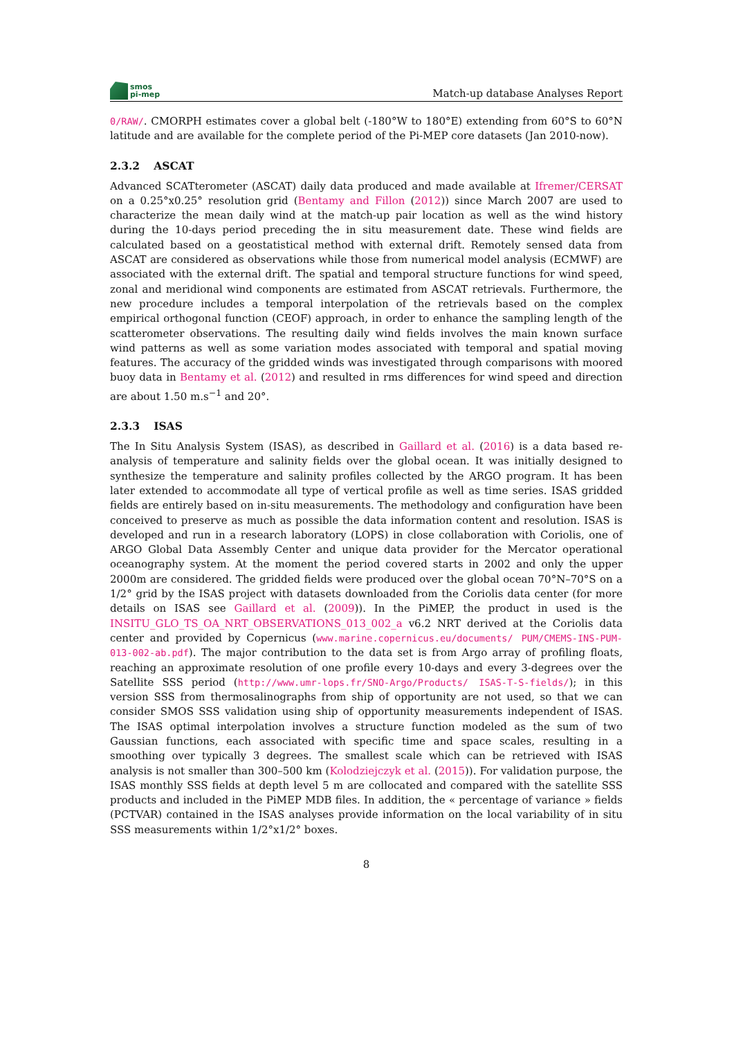smos
pi-mep
Match-up database Analyses Report
0/RAW/. CMORPH estimates cover a global belt (-180°W to 180°E) extending from 60°S to 60°N latitude and are available for the complete period of the Pi-MEP core datasets (Jan 2010-now).
2.3.2 ASCAT
Advanced SCATterometer (ASCAT) daily data produced and made available at Ifremer/CERSAT on a 0.25°x0.25° resolution grid (Bentamy and Fillon (2012)) since March 2007 are used to characterize the mean daily wind at the match-up pair location as well as the wind history during the 10-days period preceding the in situ measurement date. These wind fields are calculated based on a geostatistical method with external drift. Remotely sensed data from ASCAT are considered as observations while those from numerical model analysis (ECMWF) are associated with the external drift. The spatial and temporal structure functions for wind speed, zonal and meridional wind components are estimated from ASCAT retrievals. Furthermore, the new procedure includes a temporal interpolation of the retrievals based on the complex empirical orthogonal function (CEOF) approach, in order to enhance the sampling length of the scatterometer observations. The resulting daily wind fields involves the main known surface wind patterns as well as some variation modes associated with temporal and spatial moving features. The accuracy of the gridded winds was investigated through comparisons with moored buoy data in Bentamy et al. (2012) and resulted in rms differences for wind speed and direction are about 1.50 m.s<sup>−1</sup> and 20°.
2.3.3 ISAS
The In Situ Analysis System (ISAS), as described in Gaillard et al. (2016) is a data based re-analysis of temperature and salinity fields over the global ocean. It was initially designed to synthesize the temperature and salinity profiles collected by the ARGO program. It has been later extended to accommodate all type of vertical profile as well as time series. ISAS gridded fields are entirely based on in-situ measurements. The methodology and configuration have been conceived to preserve as much as possible the data information content and resolution. ISAS is developed and run in a research laboratory (LOPS) in close collaboration with Coriolis, one of ARGO Global Data Assembly Center and unique data provider for the Mercator operational oceanography system. At the moment the period covered starts in 2002 and only the upper 2000m are considered. The gridded fields were produced over the global ocean 70°N–70°S on a 1/2° grid by the ISAS project with datasets downloaded from the Coriolis data center (for more details on ISAS see Gaillard et al. (2009)). In the PiMEP, the product in used is the INSITU_GLO_TS_OA_NRT_OBSERVATIONS_013_002_a v6.2 NRT derived at the Coriolis data center and provided by Copernicus (www.marine.copernicus.eu/documents/ PUM/CMEMS-INS-PUM-013-002-ab.pdf). The major contribution to the data set is from Argo array of profiling floats, reaching an approximate resolution of one profile every 10-days and every 3-degrees over the Satellite SSS period (http://www.umr-lops.fr/SNO-Argo/Products/ ISAS-T-S-fields/); in this version SSS from thermosalinographs from ship of opportunity are not used, so that we can consider SMOS SSS validation using ship of opportunity measurements independent of ISAS. The ISAS optimal interpolation involves a structure function modeled as the sum of two Gaussian functions, each associated with specific time and space scales, resulting in a smoothing over typically 3 degrees. The smallest scale which can be retrieved with ISAS analysis is not smaller than 300–500 km (Kolodziejczyk et al. (2015)). For validation purpose, the ISAS monthly SSS fields at depth level 5 m are collocated and compared with the satellite SSS products and included in the PiMEP MDB files. In addition, the « percentage of variance » fields (PCTVAR) contained in the ISAS analyses provide information on the local variability of in situ SSS measurements within 1/2°x1/2° boxes.
8